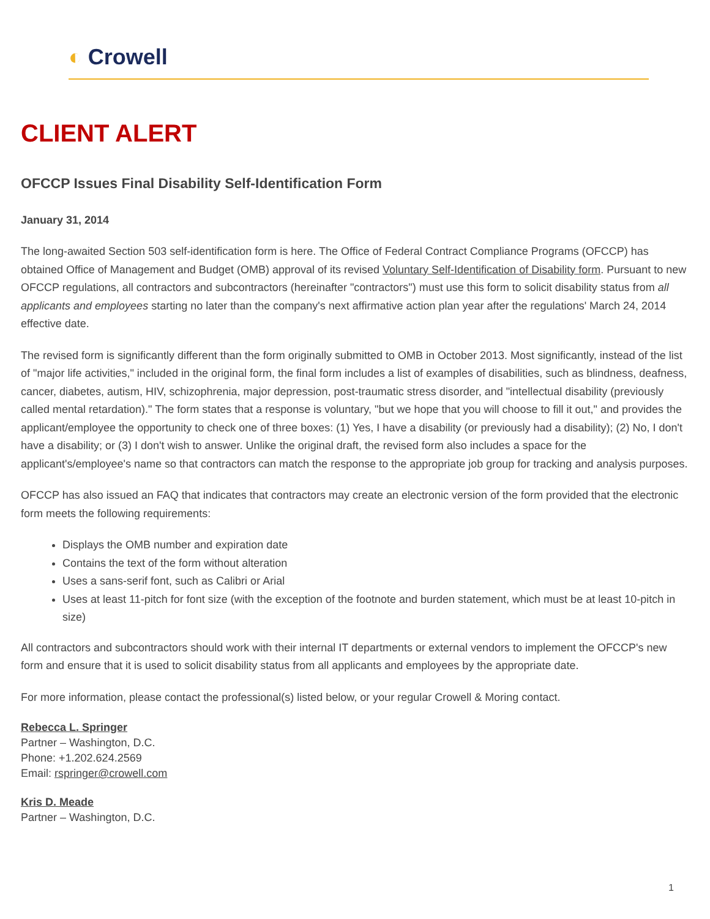◐ Crowell
CLIENT ALERT
OFCCP Issues Final Disability Self-Identification Form
January 31, 2014
The long-awaited Section 503 self-identification form is here. The Office of Federal Contract Compliance Programs (OFCCP) has obtained Office of Management and Budget (OMB) approval of its revised Voluntary Self-Identification of Disability form. Pursuant to new OFCCP regulations, all contractors and subcontractors (hereinafter "contractors") must use this form to solicit disability status from all applicants and employees starting no later than the company's next affirmative action plan year after the regulations' March 24, 2014 effective date.
The revised form is significantly different than the form originally submitted to OMB in October 2013. Most significantly, instead of the list of "major life activities," included in the original form, the final form includes a list of examples of disabilities, such as blindness, deafness, cancer, diabetes, autism, HIV, schizophrenia, major depression, post-traumatic stress disorder, and "intellectual disability (previously called mental retardation)." The form states that a response is voluntary, "but we hope that you will choose to fill it out," and provides the applicant/employee the opportunity to check one of three boxes: (1) Yes, I have a disability (or previously had a disability); (2) No, I don't have a disability; or (3) I don't wish to answer. Unlike the original draft, the revised form also includes a space for the applicant's/employee's name so that contractors can match the response to the appropriate job group for tracking and analysis purposes.
OFCCP has also issued an FAQ that indicates that contractors may create an electronic version of the form provided that the electronic form meets the following requirements:
Displays the OMB number and expiration date
Contains the text of the form without alteration
Uses a sans-serif font, such as Calibri or Arial
Uses at least 11-pitch for font size (with the exception of the footnote and burden statement, which must be at least 10-pitch in size)
All contractors and subcontractors should work with their internal IT departments or external vendors to implement the OFCCP's new form and ensure that it is used to solicit disability status from all applicants and employees by the appropriate date.
For more information, please contact the professional(s) listed below, or your regular Crowell & Moring contact.
Rebecca L. Springer
Partner – Washington, D.C.
Phone: +1.202.624.2569
Email: rspringer@crowell.com
Kris D. Meade
Partner – Washington, D.C.
1